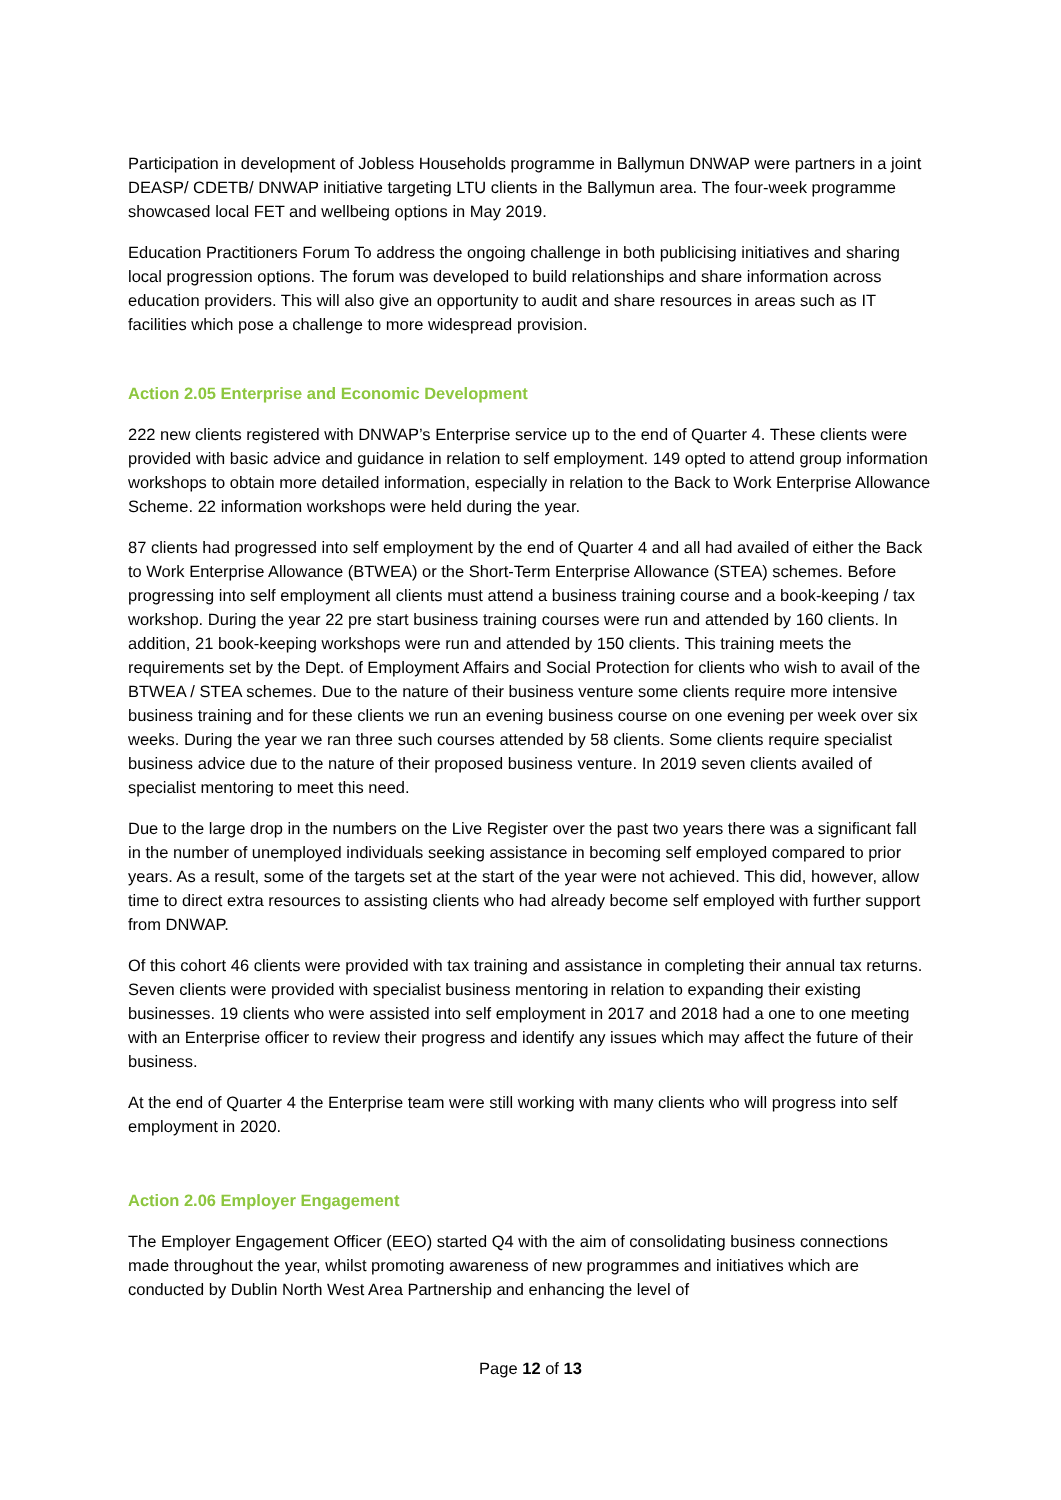Participation in development of Jobless Households programme in Ballymun DNWAP were partners in a joint DEASP/ CDETB/ DNWAP initiative targeting LTU clients in the Ballymun area. The four-week programme showcased local FET and wellbeing options in May 2019.
Education Practitioners Forum To address the ongoing challenge in both publicising initiatives and sharing local progression options. The forum was developed to build relationships and share information across education providers. This will also give an opportunity to audit and share resources in areas such as IT facilities which pose a challenge to more widespread provision.
Action 2.05 Enterprise and Economic Development
222 new clients registered with DNWAP’s Enterprise service up to the end of Quarter 4. These clients were provided with basic advice and guidance in relation to self employment. 149 opted to attend group information workshops to obtain more detailed information, especially in relation to the Back to Work Enterprise Allowance Scheme. 22 information workshops were held during the year.
87 clients had progressed into self employment by the end of Quarter 4 and all had availed of either the Back to Work Enterprise Allowance (BTWEA) or the Short-Term Enterprise Allowance (STEA) schemes. Before progressing into self employment all clients must attend a business training course and a book-keeping / tax workshop. During the year 22 pre start business training courses were run and attended by 160 clients. In addition, 21 book-keeping workshops were run and attended by 150 clients. This training meets the requirements set by the Dept. of Employment Affairs and Social Protection for clients who wish to avail of the BTWEA / STEA schemes. Due to the nature of their business venture some clients require more intensive business training and for these clients we run an evening business course on one evening per week over six weeks. During the year we ran three such courses attended by 58 clients. Some clients require specialist business advice due to the nature of their proposed business venture. In 2019 seven clients availed of specialist mentoring to meet this need.
Due to the large drop in the numbers on the Live Register over the past two years there was a significant fall in the number of unemployed individuals seeking assistance in becoming self employed compared to prior years. As a result, some of the targets set at the start of the year were not achieved. This did, however, allow time to direct extra resources to assisting clients who had already become self employed with further support from DNWAP.
Of this cohort 46 clients were provided with tax training and assistance in completing their annual tax returns. Seven clients were provided with specialist business mentoring in relation to expanding their existing businesses. 19 clients who were assisted into self employment in 2017 and 2018 had a one to one meeting with an Enterprise officer to review their progress and identify any issues which may affect the future of their business.
At the end of Quarter 4 the Enterprise team were still working with many clients who will progress into self employment in 2020.
Action 2.06 Employer Engagement
The Employer Engagement Officer (EEO) started Q4 with the aim of consolidating business connections made throughout the year, whilst promoting awareness of new programmes and initiatives which are conducted by Dublin North West Area Partnership and enhancing the level of
Page 12 of 13